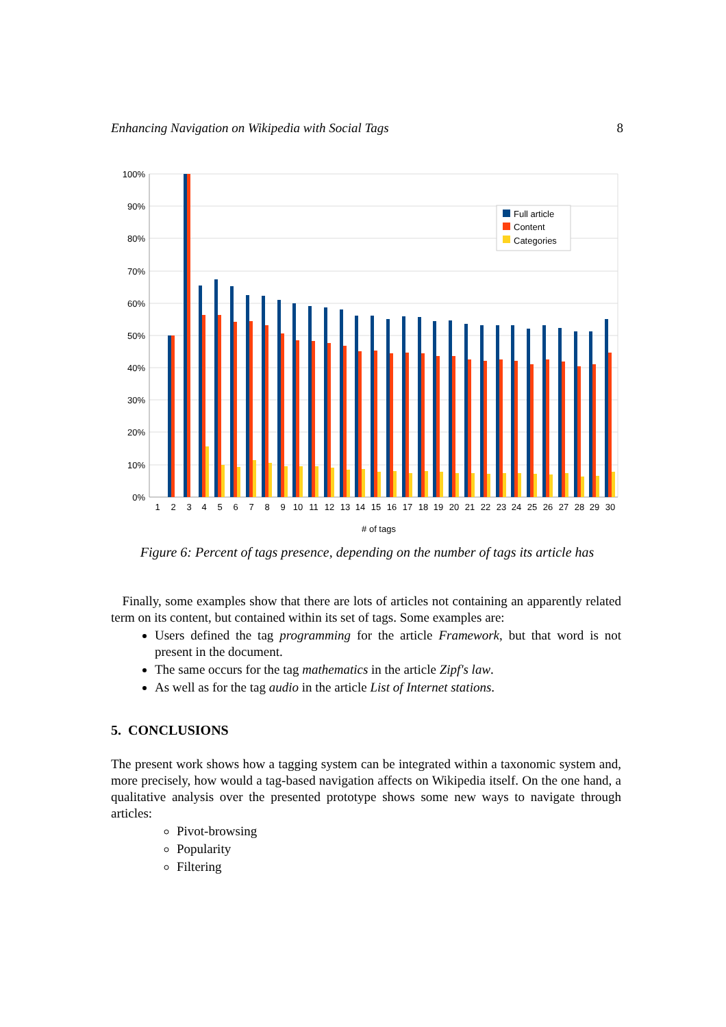Enhancing Navigation on Wikipedia with Social Tags 8
100%
90%
80%
70%
60%
50%
40%
30%
20%
10%
0%
1
2
3
4
5
6
7
8
9
10
11
12
13
14
15
16
17
18
19
20
21
22
23
24
25
26
27
28
29
30
# of tags
Full article
Content
Categories
Figure 6: Percent of tags presence, depending on the number of tags its article has
Finally, some examples show that there are lots of articles not containing an apparently related term on its content, but contained within its set of tags. Some examples are:
Users defined the tag programming for the article Framework, but that word is not present in the document.
The same occurs for the tag mathematics in the article Zipf's law.
As well as for the tag audio in the article List of Internet stations.
5. CONCLUSIONS
The present work shows how a tagging system can be integrated within a taxonomic system and, more precisely, how would a tag-based navigation affects on Wikipedia itself. On the one hand, a qualitative analysis over the presented prototype shows some new ways to navigate through articles:
Pivot-browsing
Popularity
Filtering